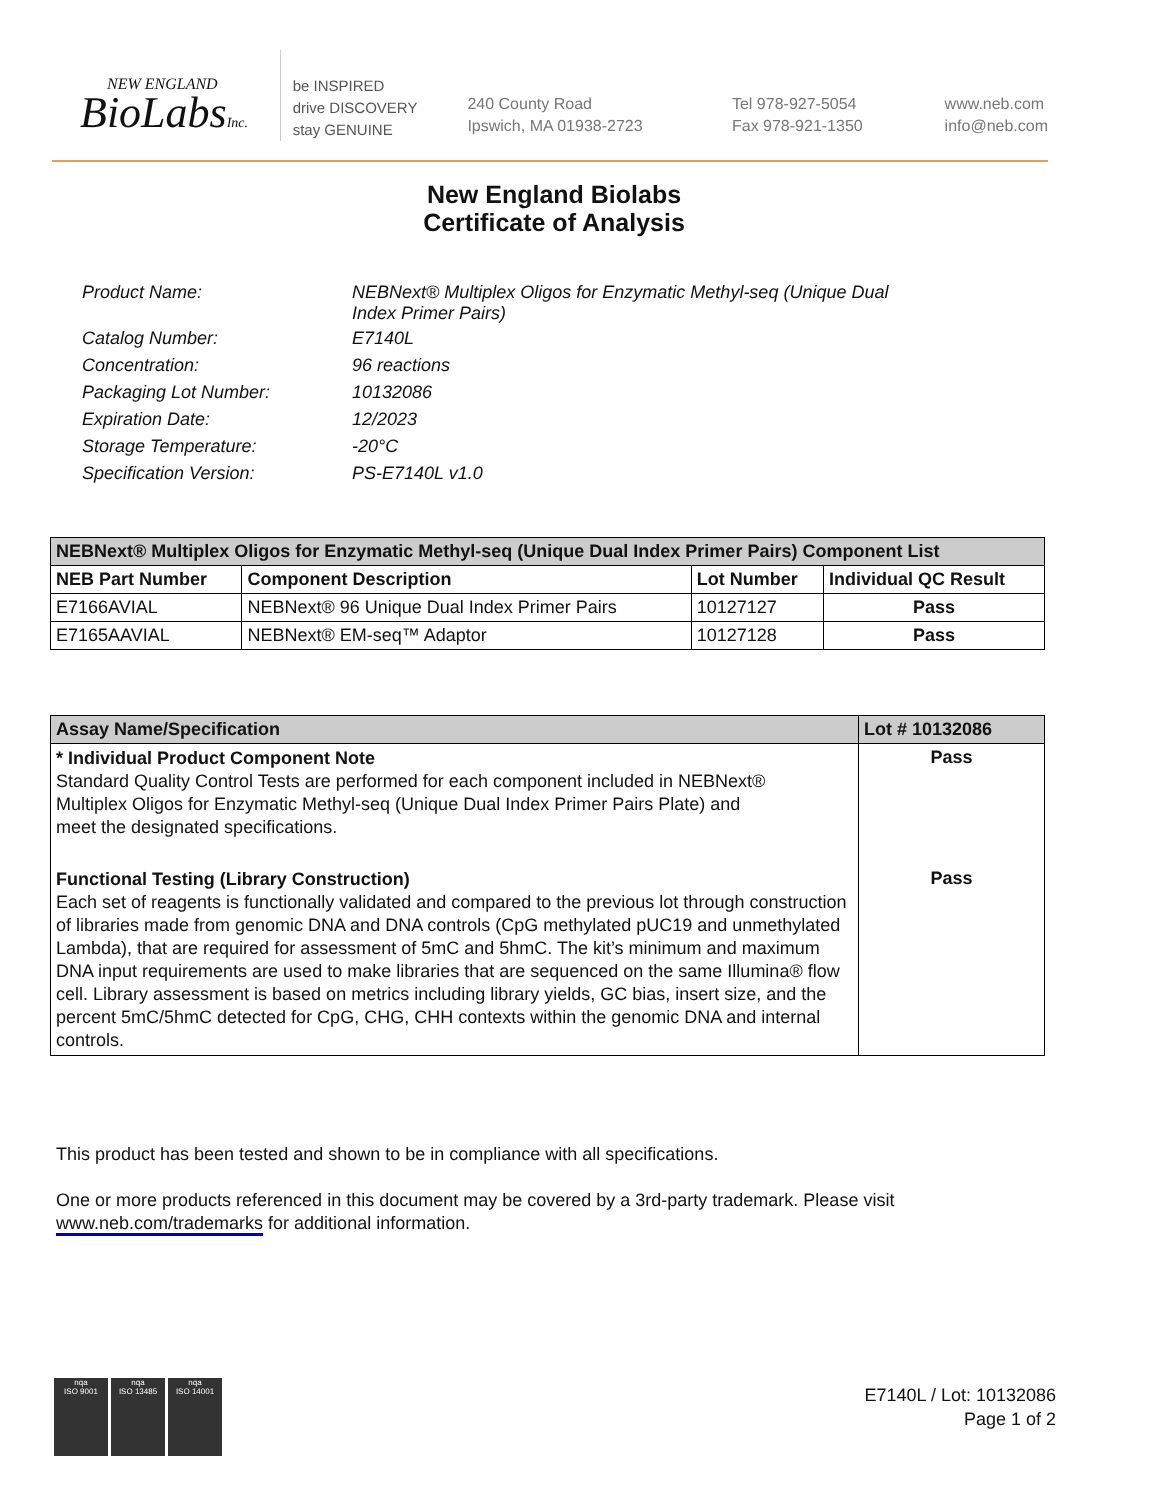NEW ENGLAND
BioLabsInc.
be INSPIRED
drive DISCOVERY
stay GENUINE
240 County Road
Ipswich, MA 01938-2723
Tel 978-927-5054
Fax 978-921-1350
www.neb.com
info@neb.com
New England Biolabs
Certificate of Analysis
| Product Name: | NEBNext® Multiplex Oligos for Enzymatic Methyl-seq (Unique Dual Index Primer Pairs) |
| Catalog Number: | E7140L |
| Concentration: | 96 reactions |
| Packaging Lot Number: | 10132086 |
| Expiration Date: | 12/2023 |
| Storage Temperature: | -20°C |
| Specification Version: | PS-E7140L v1.0 |
| NEBNext® Multiplex Oligos for Enzymatic Methyl-seq (Unique Dual Index Primer Pairs) Component List | | | |
| --- | --- | --- | --- |
| NEB Part Number | Component Description | Lot Number | Individual QC Result |
| E7166AVIAL | NEBNext® 96 Unique Dual Index Primer Pairs | 10127127 | Pass |
| E7165AAVIAL | NEBNext® EM-seq™ Adaptor | 10127128 | Pass |
| Assay Name/Specification | Lot # 10132086 |
| --- | --- |
| * Individual Product Component Note Standard Quality Control Tests are performed for each component included in NEBNext® Multiplex Oligos for Enzymatic Methyl-seq (Unique Dual Index Primer Pairs Plate) and meet the designated specifications. | Pass |
| Functional Testing (Library Construction) Each set of reagents is functionally validated and compared to the previous lot through construction of libraries made from genomic DNA and DNA controls (CpG methylated pUC19 and unmethylated Lambda), that are required for assessment of 5mC and 5hmC. The kit’s minimum and maximum DNA input requirements are used to make libraries that are sequenced on the same Illumina® flow cell. Library assessment is based on metrics including library yields, GC bias, insert size, and the percent 5mC/5hmC detected for CpG, CHG, CHH contexts within the genomic DNA and internal controls. | Pass |
This product has been tested and shown to be in compliance with all specifications.
One or more products referenced in this document may be covered by a 3rd-party trademark. Please visit
www.neb.com/trademarks for additional information.
nqa
ISO 9001
nqa
ISO 13485
nqa
ISO 14001
E7140L / Lot: 10132086
Page 1 of 2